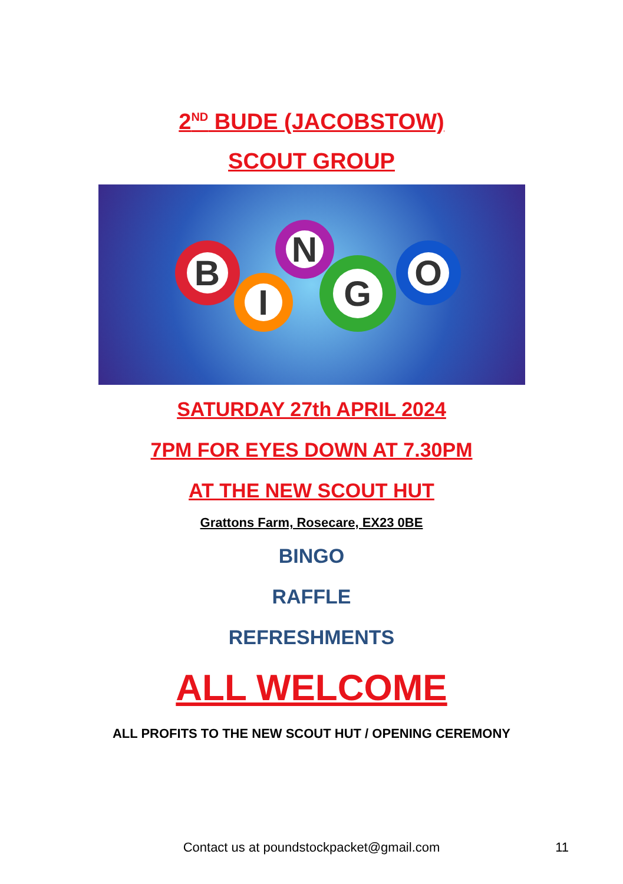2<sup>ND</sup> BUDE (JACOBSTOW)
SCOUT GROUP
B
I
N
G O
SATURDAY 27th APRIL 2024
7PM FOR EYES DOWN AT 7.30PM
AT THE NEW SCOUT HUT
Grattons Farm, Rosecare, EX23 0BE
BINGO
RAFFLE
REFRESHMENTS
ALL WELCOME
ALL PROFITS TO THE NEW SCOUT HUT / OPENING CEREMONY
Contact us at poundstockpacket@gmail.com 11